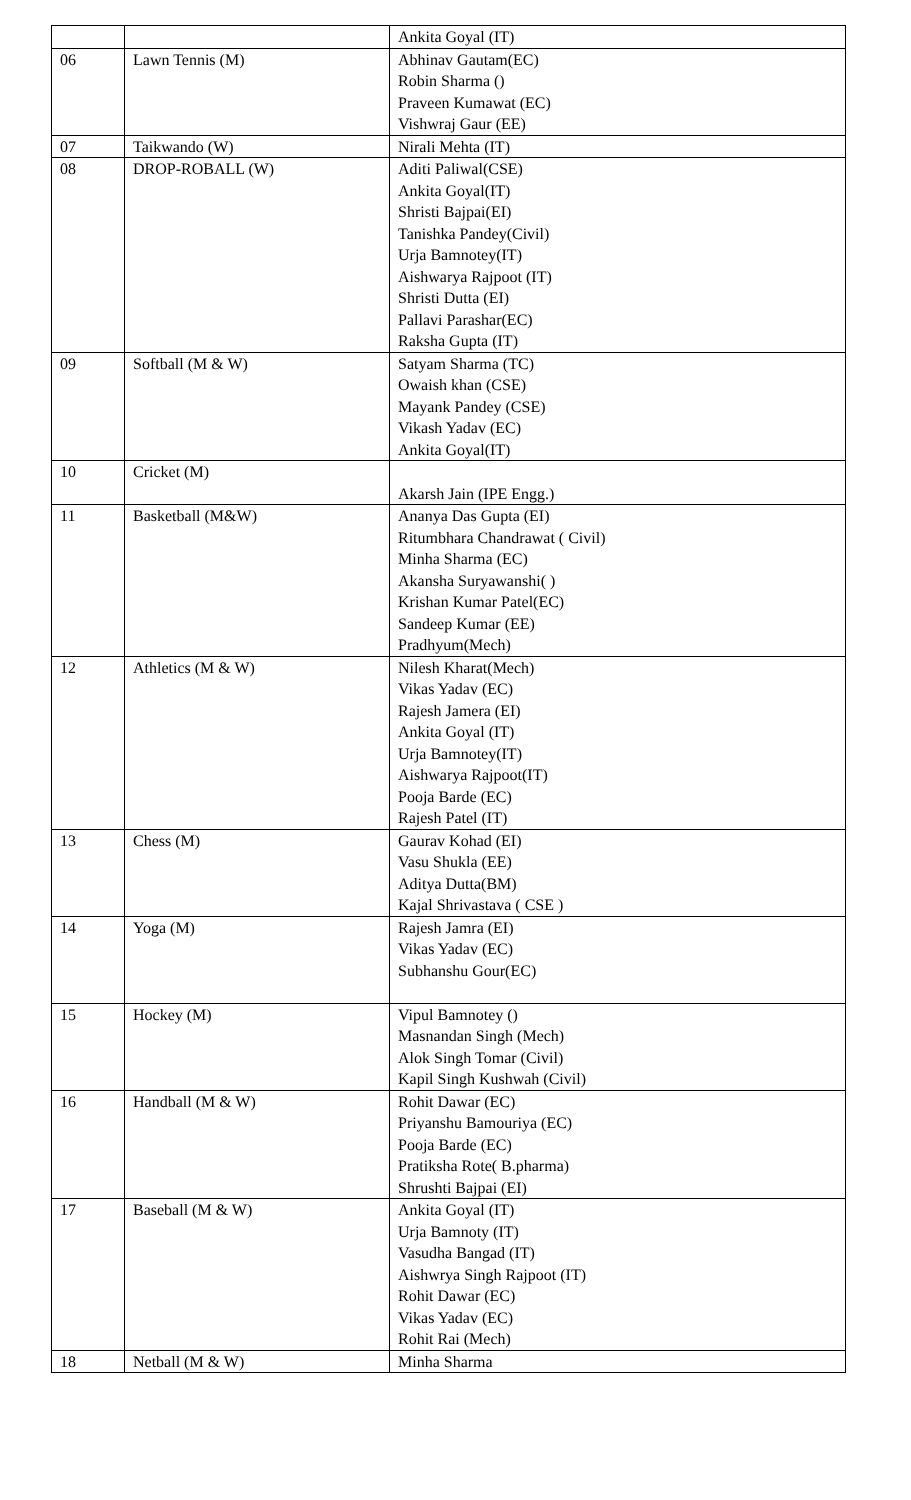| | | Ankita Goyal (IT) |
| 06 | Lawn Tennis (M) | Abhinav Gautam(EC) Robin Sharma () Praveen Kumawat (EC) Vishwraj Gaur (EE) |
| 07 | Taikwando (W) | Nirali Mehta (IT) |
| 08 | DROP-ROBALL (W) | Aditi Paliwal(CSE) Ankita Goyal(IT) Shristi Bajpai(EI) Tanishka Pandey(Civil) Urja Bamnotey(IT) Aishwarya Rajpoot (IT) Shristi Dutta (EI) Pallavi Parashar(EC) Raksha Gupta (IT) |
| 09 | Softball (M & W) | Satyam Sharma (TC) Owaish khan (CSE) Mayank Pandey (CSE) Vikash Yadav (EC) Ankita Goyal(IT) |
| 10 | Cricket (M) | Akarsh Jain (IPE Engg.) |
| 11 | Basketball (M&W) | Ananya Das Gupta (EI) Ritumbhara Chandrawat ( Civil) Minha Sharma (EC) Akansha Suryawanshi( ) Krishan Kumar Patel(EC) Sandeep Kumar (EE) Pradhyum(Mech) |
| 12 | Athletics (M & W) | Nilesh Kharat(Mech) Vikas Yadav (EC) Rajesh Jamera (EI) Ankita Goyal (IT) Urja Bamnotey(IT) Aishwarya Rajpoot(IT) Pooja Barde (EC) Rajesh Patel (IT) |
| 13 | Chess (M) | Gaurav Kohad (EI) Vasu Shukla (EE) Aditya Dutta(BM) Kajal Shrivastava ( CSE ) |
| 14 | Yoga (M) | Rajesh Jamra (EI) Vikas Yadav (EC) Subhanshu Gour(EC) |
| 15 | Hockey (M) | Vipul Bamnotey () Masnandan Singh (Mech) Alok Singh Tomar (Civil) Kapil Singh Kushwah (Civil) |
| 16 | Handball (M & W) | Rohit Dawar (EC) Priyanshu Bamouriya (EC) Pooja Barde (EC) Pratiksha Rote( B.pharma) Shrushti Bajpai (EI) |
| 17 | Baseball (M & W) | Ankita Goyal (IT) Urja Bamnoty (IT) Vasudha Bangad (IT) Aishwrya Singh Rajpoot (IT) Rohit Dawar (EC) Vikas Yadav (EC) Rohit Rai (Mech) |
| 18 | Netball (M & W) | Minha Sharma |